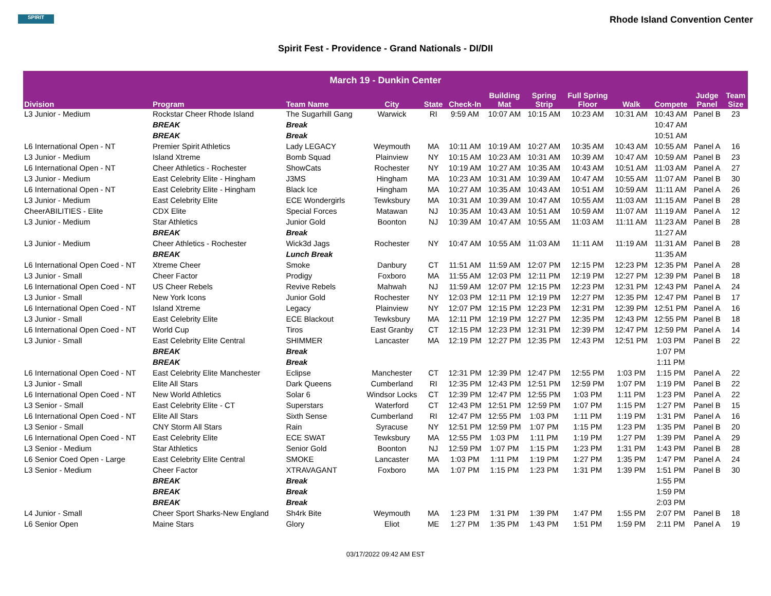SPIRIT
Rhode Island Convention Center
Spirit Fest - Providence - Grand Nationals - DI/DII
| March 19 - Dunkin Center | | | | | | | | | | | | |
| --- | --- | --- | --- | --- | --- | --- | --- | --- | --- | --- | --- | --- |
| Division | Program | Team Name | City | State | Check-In | Building Mat | Spring Strip | Full Spring Floor | Walk | Compete | Judge Panel | Team Size |
| L3 Junior - Medium | Rockstar Cheer Rhode Island | The Sugarhill Gang | Warwick | RI | 9:59 AM | 10:07 AM | 10:15 AM | 10:23 AM | 10:31 AM | 10:43 AM | Panel B | 23 |
| | BREAK | Break | | | | | | | | 10:47 AM | | |
| | BREAK | Break | | | | | | | | 10:51 AM | | |
| L6 International Open - NT | Premier Spirit Athletics | Lady LEGACY | Weymouth | MA | 10:11 AM | 10:19 AM | 10:27 AM | 10:35 AM | 10:43 AM | 10:55 AM | Panel A | 16 |
| L3 Junior - Medium | Island Xtreme | Bomb Squad | Plainview | NY | 10:15 AM | 10:23 AM | 10:31 AM | 10:39 AM | 10:47 AM | 10:59 AM | Panel B | 23 |
| L6 International Open - NT | Cheer Athletics - Rochester | ShowCats | Rochester | NY | 10:19 AM | 10:27 AM | 10:35 AM | 10:43 AM | 10:51 AM | 11:03 AM | Panel A | 27 |
| L3 Junior - Medium | East Celebrity Elite - Hingham | J3MS | Hingham | MA | 10:23 AM | 10:31 AM | 10:39 AM | 10:47 AM | 10:55 AM | 11:07 AM | Panel B | 30 |
| L6 International Open - NT | East Celebrity Elite - Hingham | Black Ice | Hingham | MA | 10:27 AM | 10:35 AM | 10:43 AM | 10:51 AM | 10:59 AM | 11:11 AM | Panel A | 26 |
| L3 Junior - Medium | East Celebrity Elite | ECE Wondergirls | Tewksbury | MA | 10:31 AM | 10:39 AM | 10:47 AM | 10:55 AM | 11:03 AM | 11:15 AM | Panel B | 28 |
| CheerABILITIES - Elite | CDX Elite | Special Forces | Matawan | NJ | 10:35 AM | 10:43 AM | 10:51 AM | 10:59 AM | 11:07 AM | 11:19 AM | Panel A | 12 |
| L3 Junior - Medium | Star Athletics | Junior Gold | Boonton | NJ | 10:39 AM | 10:47 AM | 10:55 AM | 11:03 AM | 11:11 AM | 11:23 AM | Panel B | 28 |
| | BREAK | Break | | | | | | | | 11:27 AM | | |
| L3 Junior - Medium | Cheer Athletics - Rochester | Wick3d Jags | Rochester | NY | 10:47 AM | 10:55 AM | 11:03 AM | 11:11 AM | 11:19 AM | 11:31 AM | Panel B | 28 |
| | BREAK | Lunch Break | | | | | | | | 11:35 AM | | |
| L6 International Open Coed - NT | Xtreme Cheer | Smoke | Danbury | CT | 11:51 AM | 11:59 AM | 12:07 PM | 12:15 PM | 12:23 PM | 12:35 PM | Panel A | 28 |
| L3 Junior - Small | Cheer Factor | Prodigy | Foxboro | MA | 11:55 AM | 12:03 PM | 12:11 PM | 12:19 PM | 12:27 PM | 12:39 PM | Panel B | 18 |
| L6 International Open Coed - NT | US Cheer Rebels | Revive Rebels | Mahwah | NJ | 11:59 AM | 12:07 PM | 12:15 PM | 12:23 PM | 12:31 PM | 12:43 PM | Panel A | 24 |
| L3 Junior - Small | New York Icons | Junior Gold | Rochester | NY | 12:03 PM | 12:11 PM | 12:19 PM | 12:27 PM | 12:35 PM | 12:47 PM | Panel B | 17 |
| L6 International Open Coed - NT | Island Xtreme | Legacy | Plainview | NY | 12:07 PM | 12:15 PM | 12:23 PM | 12:31 PM | 12:39 PM | 12:51 PM | Panel A | 16 |
| L3 Junior - Small | East Celebrity Elite | ECE Blackout | Tewksbury | MA | 12:11 PM | 12:19 PM | 12:27 PM | 12:35 PM | 12:43 PM | 12:55 PM | Panel B | 18 |
| L6 International Open Coed - NT | World Cup | Tiros | East Granby | CT | 12:15 PM | 12:23 PM | 12:31 PM | 12:39 PM | 12:47 PM | 12:59 PM | Panel A | 14 |
| L3 Junior - Small | East Celebrity Elite Central | SHIMMER | Lancaster | MA | 12:19 PM | 12:27 PM | 12:35 PM | 12:43 PM | 12:51 PM | 1:03 PM | Panel B | 22 |
| | BREAK | Break | | | | | | | | 1:07 PM | | |
| | BREAK | Break | | | | | | | | 1:11 PM | | |
| L6 International Open Coed - NT | East Celebrity Elite Manchester | Eclipse | Manchester | CT | 12:31 PM | 12:39 PM | 12:47 PM | 12:55 PM | 1:03 PM | 1:15 PM | Panel A | 22 |
| L3 Junior - Small | Elite All Stars | Dark Queens | Cumberland | RI | 12:35 PM | 12:43 PM | 12:51 PM | 12:59 PM | 1:07 PM | 1:19 PM | Panel B | 22 |
| L6 International Open Coed - NT | New World Athletics | Solar 6 | Windsor Locks | CT | 12:39 PM | 12:47 PM | 12:55 PM | 1:03 PM | 1:11 PM | 1:23 PM | Panel A | 22 |
| L3 Senior - Small | East Celebrity Elite - CT | Superstars | Waterford | CT | 12:43 PM | 12:51 PM | 12:59 PM | 1:07 PM | 1:15 PM | 1:27 PM | Panel B | 15 |
| L6 International Open Coed - NT | Elite All Stars | Sixth Sense | Cumberland | RI | 12:47 PM | 12:55 PM | 1:03 PM | 1:11 PM | 1:19 PM | 1:31 PM | Panel A | 16 |
| L3 Senior - Small | CNY Storm All Stars | Rain | Syracuse | NY | 12:51 PM | 12:59 PM | 1:07 PM | 1:15 PM | 1:23 PM | 1:35 PM | Panel B | 20 |
| L6 International Open Coed - NT | East Celebrity Elite | ECE SWAT | Tewksbury | MA | 12:55 PM | 1:03 PM | 1:11 PM | 1:19 PM | 1:27 PM | 1:39 PM | Panel A | 29 |
| L3 Senior - Medium | Star Athletics | Senior Gold | Boonton | NJ | 12:59 PM | 1:07 PM | 1:15 PM | 1:23 PM | 1:31 PM | 1:43 PM | Panel B | 28 |
| L6 Senior Coed Open - Large | East Celebrity Elite Central | SMOKE | Lancaster | MA | 1:03 PM | 1:11 PM | 1:19 PM | 1:27 PM | 1:35 PM | 1:47 PM | Panel A | 24 |
| L3 Senior - Medium | Cheer Factor | XTRAVAGANT | Foxboro | MA | 1:07 PM | 1:15 PM | 1:23 PM | 1:31 PM | 1:39 PM | 1:51 PM | Panel B | 30 |
| | BREAK | Break | | | | | | | | 1:55 PM | | |
| | BREAK | Break | | | | | | | | 1:59 PM | | |
| | BREAK | Break | | | | | | | | 2:03 PM | | |
| L4 Junior - Small | Cheer Sport Sharks-New England | Sh4rk Bite | Weymouth | MA | 1:23 PM | 1:31 PM | 1:39 PM | 1:47 PM | 1:55 PM | 2:07 PM | Panel B | 18 |
| L6 Senior Open | Maine Stars | Glory | Eliot | ME | 1:27 PM | 1:35 PM | 1:43 PM | 1:51 PM | 1:59 PM | 2:11 PM | Panel A | 19 |
03/17/2022 09:42 AM EST